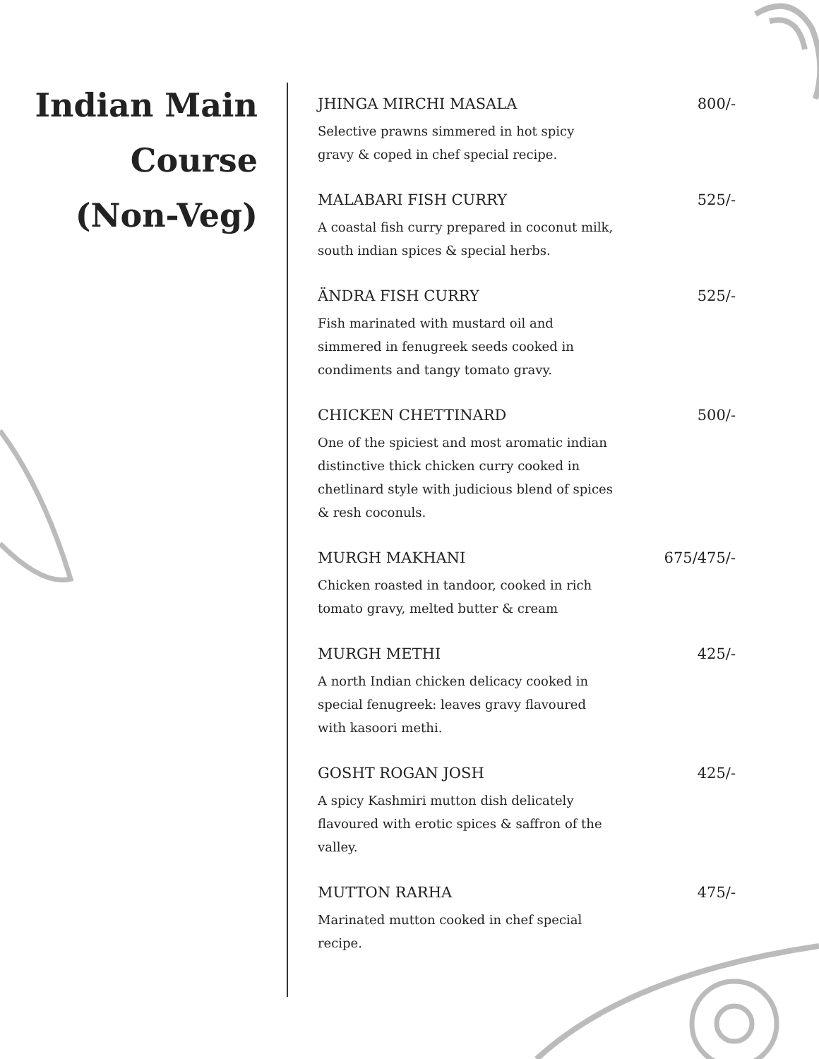Indian Main
Course
(Non-Veg)
JHINGA MIRCHI MASALA 800/-
Selective prawns simmered in hot spicy gravy & coped in chef special recipe.
MALABARI FISH CURRY 525/-
A coastal fish curry prepared in coconut milk, south indian spices & special herbs.
ÄNDRA FISH CURRY 525/-
Fish marinated with mustard oil and simmered in fenugreek seeds cooked in condiments and tangy tomato gravy.
CHICKEN CHETTINARD 500/-
One of the spiciest and most aromatic indian distinctive thick chicken curry cooked in chetlinard style with judicious blend of spices & resh coconuls.
MURGH MAKHANI 675/475/-
Chicken roasted in tandoor, cooked in rich tomato gravy, melted butter & cream
MURGH METHI 425/-
A north Indian chicken delicacy cooked in special fenugreek: leaves gravy flavoured with kasoori methi.
GOSHT ROGAN JOSH 425/-
A spicy Kashmiri mutton dish delicately flavoured with erotic spices & saffron of the valley.
MUTTON RARHA 475/-
Marinated mutton cooked in chef special recipe.